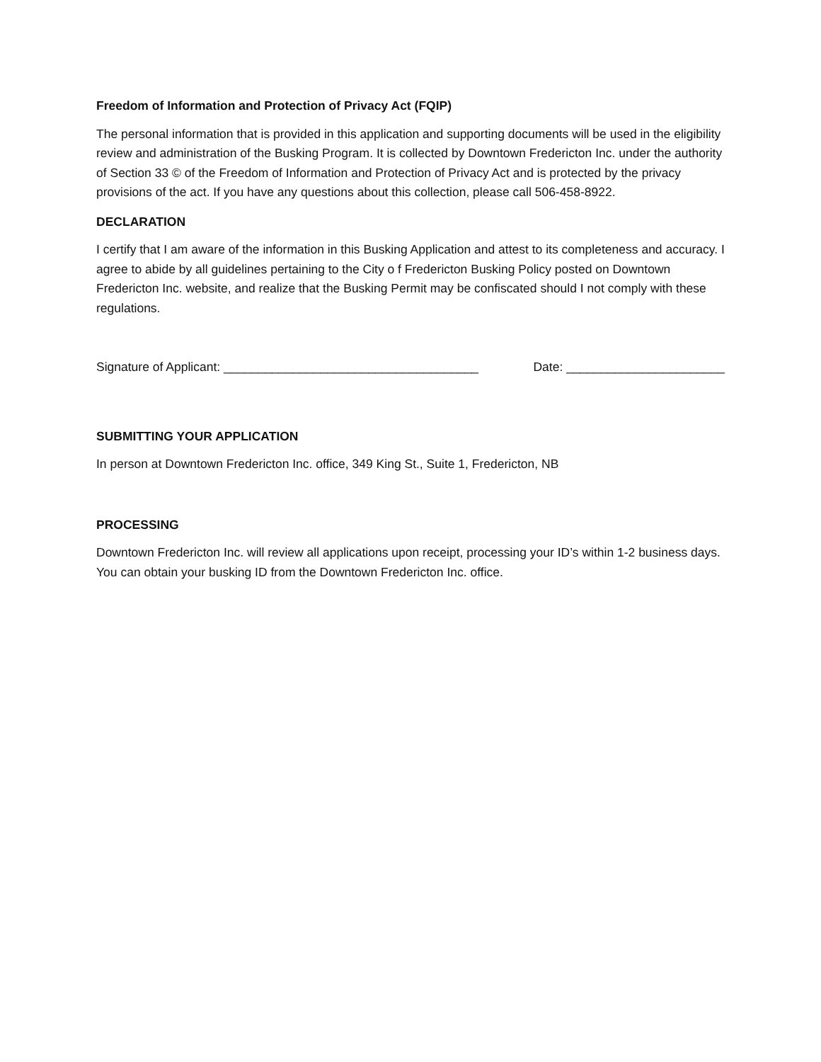Freedom of Information and Protection of Privacy Act (FQIP)
The personal information that is provided in this application and supporting documents will be used in the eligibility review and administration of the Busking Program. It is collected by Downtown Fredericton Inc. under the authority of Section 33 © of the Freedom of Information and Protection of Privacy Act and is protected by the privacy provisions of the act. If you have any questions about this collection, please call 506-458-8922.
DECLARATION
I certify that I am aware of the information in this Busking Application and attest to its completeness and accuracy. I agree to abide by all guidelines pertaining to the City o f Fredericton Busking Policy posted on Downtown Fredericton Inc. website, and realize that the Busking Permit may be confiscated should I not comply with these regulations.
Signature of Applicant: _____________________________________ Date: _______________________
SUBMITTING YOUR APPLICATION
In person at Downtown Fredericton Inc. office, 349 King St., Suite 1, Fredericton, NB
PROCESSING
Downtown Fredericton Inc. will review all applications upon receipt, processing your ID’s within 1-2 business days. You can obtain your busking ID from the Downtown Fredericton Inc. office.